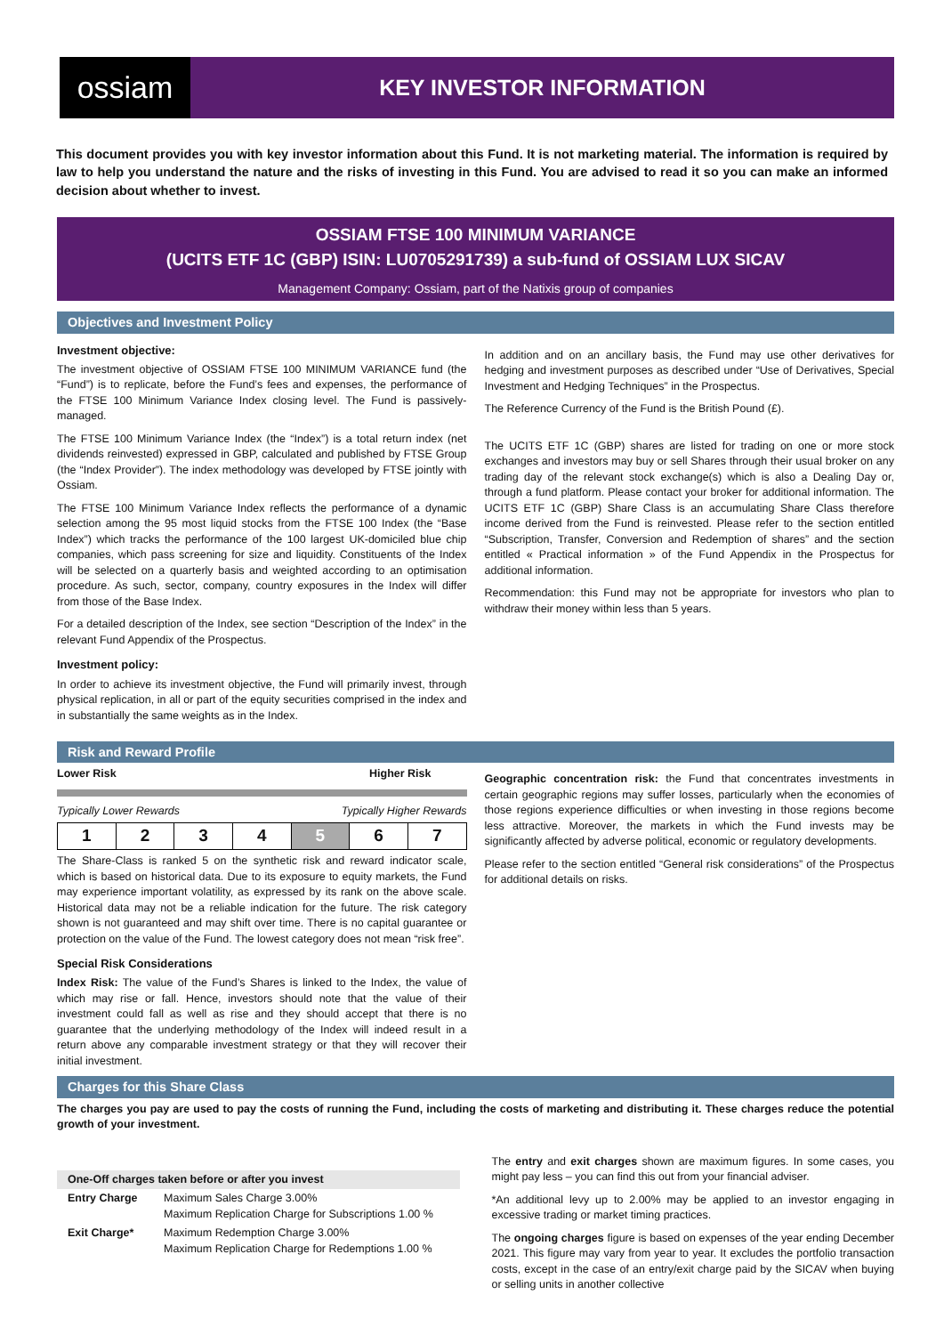ossiam
KEY INVESTOR INFORMATION
This document provides you with key investor information about this Fund. It is not marketing material. The information is required by law to help you understand the nature and the risks of investing in this Fund. You are advised to read it so you can make an informed decision about whether to invest.
OSSIAM FTSE 100 MINIMUM VARIANCE
(UCITS ETF 1C (GBP) ISIN: LU0705291739) a sub-fund of OSSIAM LUX SICAV
Management Company: Ossiam, part of the Natixis group of companies
Objectives and Investment Policy
Investment objective:
The investment objective of OSSIAM FTSE 100 MINIMUM VARIANCE fund (the “Fund”) is to replicate, before the Fund’s fees and expenses, the performance of the FTSE 100 Minimum Variance Index closing level. The Fund is passively-managed.
The FTSE 100 Minimum Variance Index (the “Index”) is a total return index (net dividends reinvested) expressed in GBP, calculated and published by FTSE Group (the “Index Provider”). The index methodology was developed by FTSE jointly with Ossiam.
The FTSE 100 Minimum Variance Index reflects the performance of a dynamic selection among the 95 most liquid stocks from the FTSE 100 Index (the “Base Index”) which tracks the performance of the 100 largest UK-domiciled blue chip companies, which pass screening for size and liquidity. Constituents of the Index will be selected on a quarterly basis and weighted according to an optimisation procedure. As such, sector, company, country exposures in the Index will differ from those of the Base Index.
For a detailed description of the Index, see section “Description of the Index” in the relevant Fund Appendix of the Prospectus.
Investment policy:
In order to achieve its investment objective, the Fund will primarily invest, through physical replication, in all or part of the equity securities comprised in the index and in substantially the same weights as in the Index.
In addition and on an ancillary basis, the Fund may use other derivatives for hedging and investment purposes as described under “Use of Derivatives, Special Investment and Hedging Techniques” in the Prospectus.
The Reference Currency of the Fund is the British Pound (£).
The UCITS ETF 1C (GBP) shares are listed for trading on one or more stock exchanges and investors may buy or sell Shares through their usual broker on any trading day of the relevant stock exchange(s) which is also a Dealing Day or, through a fund platform. Please contact your broker for additional information. The UCITS ETF 1C (GBP) Share Class is an accumulating Share Class therefore income derived from the Fund is reinvested. Please refer to the section entitled “Subscription, Transfer, Conversion and Redemption of shares” and the section entitled « Practical information » of the Fund Appendix in the Prospectus for additional information.
Recommendation: this Fund may not be appropriate for investors who plan to withdraw their money within less than 5 years.
Risk and Reward Profile
Lower Risk Higher Risk
Typically Lower Rewards Typically Higher Rewards
| 1 | 2 | 3 | 4 | 5 | 6 | 7 |
The Share-Class is ranked 5 on the synthetic risk and reward indicator scale, which is based on historical data. Due to its exposure to equity markets, the Fund may experience important volatility, as expressed by its rank on the above scale. Historical data may not be a reliable indication for the future. The risk category shown is not guaranteed and may shift over time. There is no capital guarantee or protection on the value of the Fund. The lowest category does not mean “risk free”.
Special Risk Considerations
Index Risk: The value of the Fund’s Shares is linked to the Index, the value of which may rise or fall. Hence, investors should note that the value of their investment could fall as well as rise and they should accept that there is no guarantee that the underlying methodology of the Index will indeed result in a return above any comparable investment strategy or that they will recover their initial investment.
Geographic concentration risk: the Fund that concentrates investments in certain geographic regions may suffer losses, particularly when the economies of those regions experience difficulties or when investing in those regions become less attractive. Moreover, the markets in which the Fund invests may be significantly affected by adverse political, economic or regulatory developments.
Please refer to the section entitled “General risk considerations” of the Prospectus for additional details on risks.
Charges for this Share Class
The charges you pay are used to pay the costs of running the Fund, including the costs of marketing and distributing it. These charges reduce the potential growth of your investment.
| One-Off charges taken before or after you invest | |
| --- | --- |
| Entry Charge | Maximum Sales Charge 3.00% Maximum Replication Charge for Subscriptions 1.00 % |
| Exit Charge* | Maximum Redemption Charge 3.00% Maximum Replication Charge for Redemptions 1.00 % |
The entry and exit charges shown are maximum figures. In some cases, you might pay less – you can find this out from your financial adviser.
*An additional levy up to 2.00% may be applied to an investor engaging in excessive trading or market timing practices.
The ongoing charges figure is based on expenses of the year ending December 2021. This figure may vary from year to year. It excludes the portfolio transaction costs, except in the case of an entry/exit charge paid by the SICAV when buying or selling units in another collective